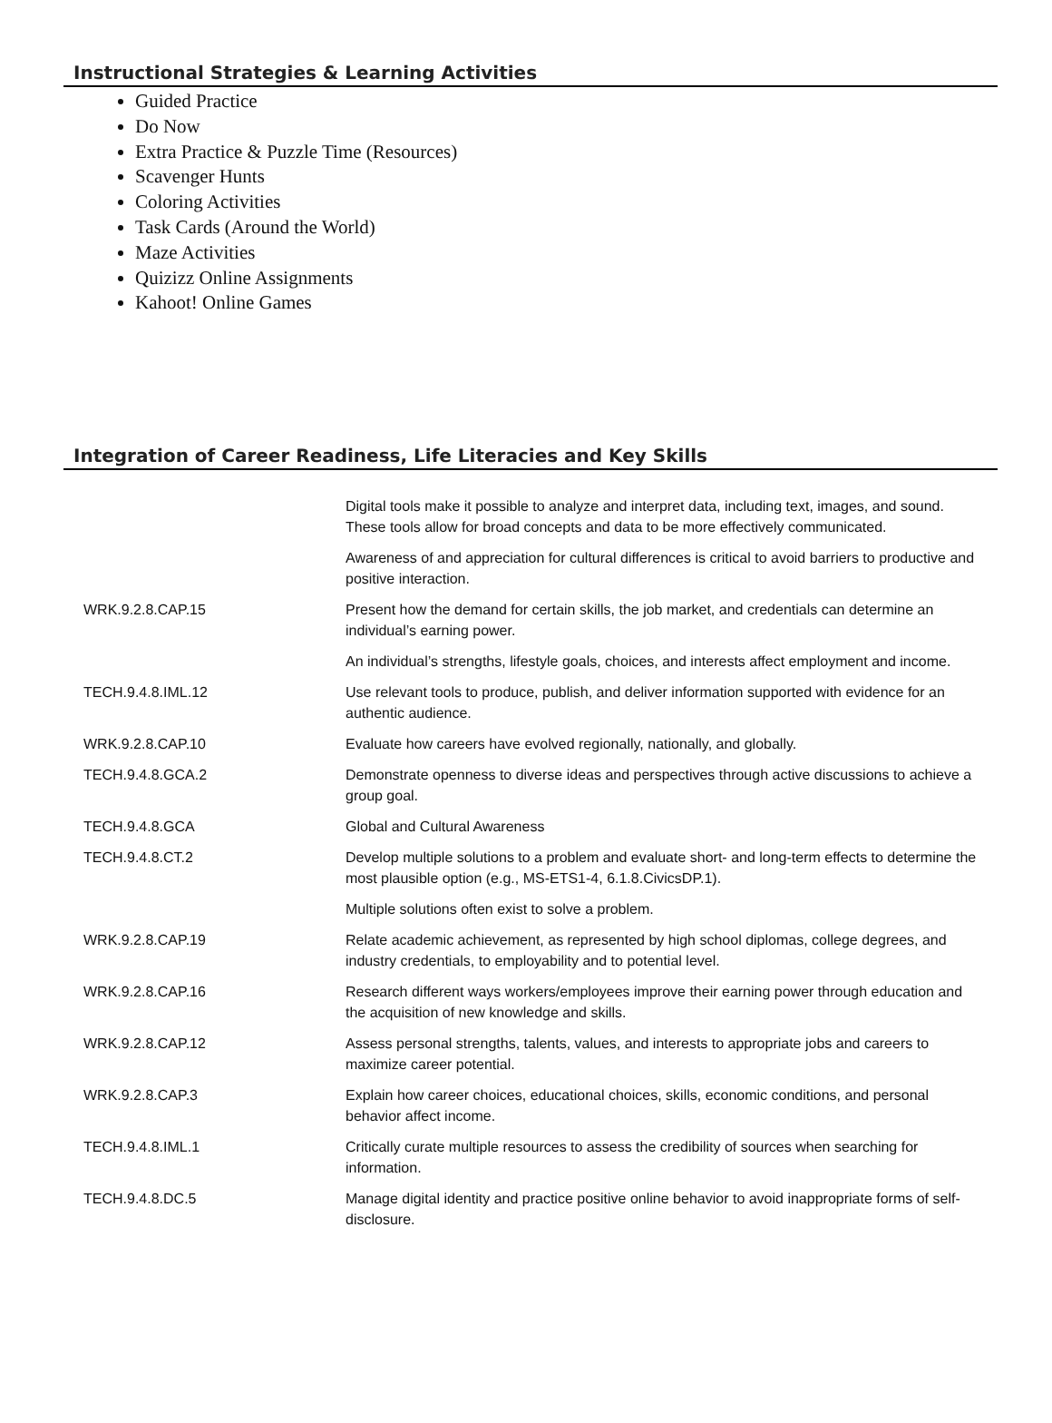Instructional Strategies & Learning Activities
Guided Practice
Do Now
Extra Practice & Puzzle Time (Resources)
Scavenger Hunts
Coloring Activities
Task Cards (Around the World)
Maze Activities
Quizizz Online Assignments
Kahoot! Online Games
Integration of Career Readiness, Life Literacies and Key Skills
| | Digital tools make it possible to analyze and interpret data, including text, images, and sound. These tools allow for broad concepts and data to be more effectively communicated. |
| | Awareness of and appreciation for cultural differences is critical to avoid barriers to productive and positive interaction. |
| WRK.9.2.8.CAP.15 | Present how the demand for certain skills, the job market, and credentials can determine an individual’s earning power. |
| | An individual’s strengths, lifestyle goals, choices, and interests affect employment and income. |
| TECH.9.4.8.IML.12 | Use relevant tools to produce, publish, and deliver information supported with evidence for an authentic audience. |
| WRK.9.2.8.CAP.10 | Evaluate how careers have evolved regionally, nationally, and globally. |
| TECH.9.4.8.GCA.2 | Demonstrate openness to diverse ideas and perspectives through active discussions to achieve a group goal. |
| TECH.9.4.8.GCA | Global and Cultural Awareness |
| TECH.9.4.8.CT.2 | Develop multiple solutions to a problem and evaluate short- and long-term effects to determine the most plausible option (e.g., MS-ETS1-4, 6.1.8.CivicsDP.1). |
| | Multiple solutions often exist to solve a problem. |
| WRK.9.2.8.CAP.19 | Relate academic achievement, as represented by high school diplomas, college degrees, and industry credentials, to employability and to potential level. |
| WRK.9.2.8.CAP.16 | Research different ways workers/employees improve their earning power through education and the acquisition of new knowledge and skills. |
| WRK.9.2.8.CAP.12 | Assess personal strengths, talents, values, and interests to appropriate jobs and careers to maximize career potential. |
| WRK.9.2.8.CAP.3 | Explain how career choices, educational choices, skills, economic conditions, and personal behavior affect income. |
| TECH.9.4.8.IML.1 | Critically curate multiple resources to assess the credibility of sources when searching for information. |
| TECH.9.4.8.DC.5 | Manage digital identity and practice positive online behavior to avoid inappropriate forms of self-disclosure. |